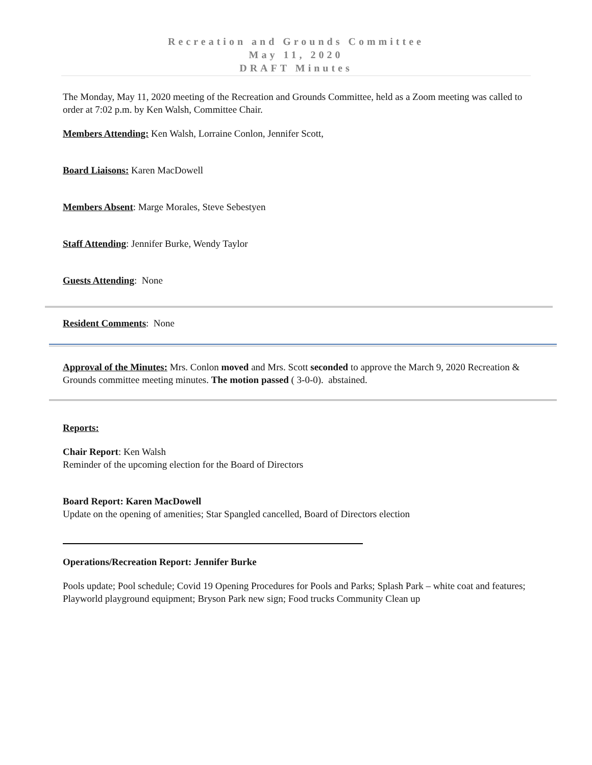Recreation and Grounds Committee
May 11, 2020
DRAFT Minutes
The Monday, May 11, 2020 meeting of the Recreation and Grounds Committee, held as a Zoom meeting was called to order at 7:02 p.m. by Ken Walsh, Committee Chair.
Members Attending: Ken Walsh, Lorraine Conlon, Jennifer Scott,
Board Liaisons: Karen MacDowell
Members Absent: Marge Morales, Steve Sebestyen
Staff Attending: Jennifer Burke, Wendy Taylor
Guests Attending: None
Resident Comments: None
Approval of the Minutes: Mrs. Conlon moved and Mrs. Scott seconded to approve the March 9, 2020 Recreation & Grounds committee meeting minutes. The motion passed ( 3-0-0). abstained.
Reports:
Chair Report: Ken Walsh
Reminder of the upcoming election for the Board of Directors
Board Report: Karen MacDowell
Update on the opening of amenities; Star Spangled cancelled, Board of Directors election
Operations/Recreation Report: Jennifer Burke
Pools update; Pool schedule; Covid 19 Opening Procedures for Pools and Parks; Splash Park – white coat and features; Playworld playground equipment; Bryson Park new sign; Food trucks Community Clean up